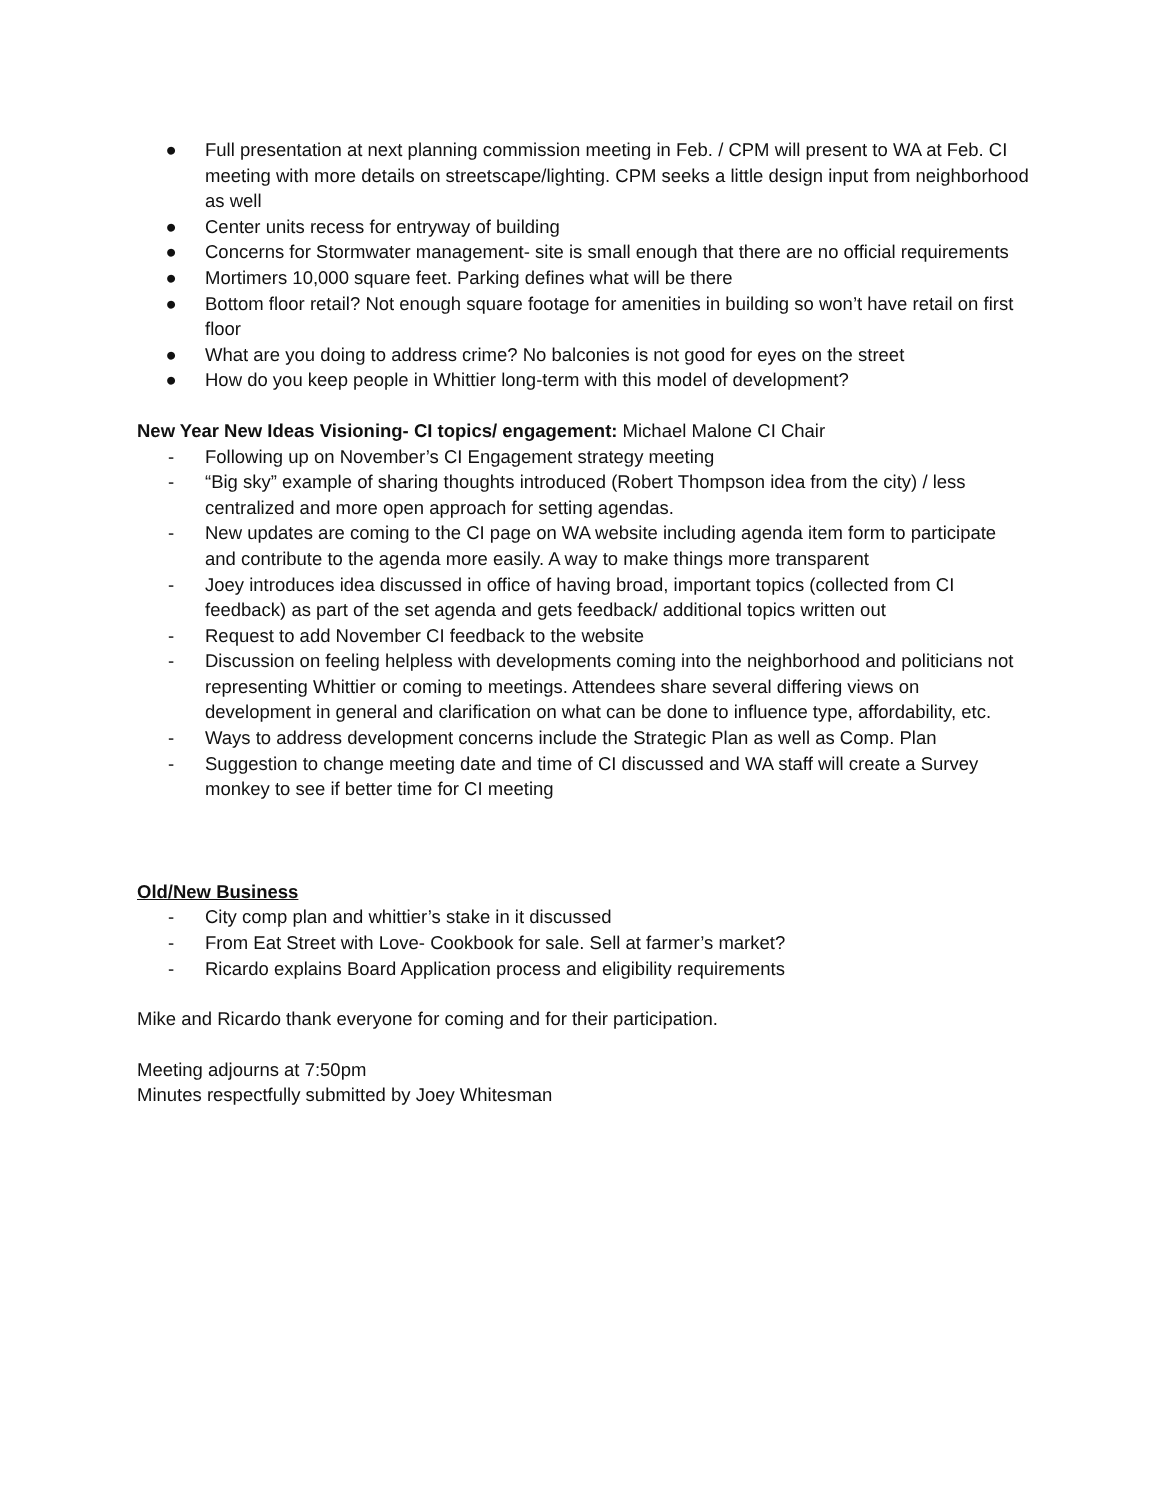● Full presentation at next planning commission meeting in Feb. / CPM will present to WA at Feb. CI meeting with more details on streetscape/lighting. CPM seeks a little design input from neighborhood as well
● Center units recess for entryway of building
● Concerns for Stormwater management- site is small enough that there are no official requirements
● Mortimers 10,000 square feet. Parking defines what will be there
● Bottom floor retail? Not enough square footage for amenities in building so won’t have retail on first floor
● What are you doing to address crime? No balconies is not good for eyes on the street
● How do you keep people in Whittier long-term with this model of development?
New Year New Ideas Visioning- CI topics/ engagement: Michael Malone CI Chair
- Following up on November’s CI Engagement strategy meeting
- “Big sky” example of sharing thoughts introduced (Robert Thompson idea from the city) / less centralized and more open approach for setting agendas.
- New updates are coming to the CI page on WA website including agenda item form to participate and contribute to the agenda more easily. A way to make things more transparent
- Joey introduces idea discussed in office of having broad, important topics (collected from CI feedback) as part of the set agenda and gets feedback/ additional topics written out
- Request to add November CI feedback to the website
- Discussion on feeling helpless with developments coming into the neighborhood and politicians not representing Whittier or coming to meetings. Attendees share several differing views on development in general and clarification on what can be done to influence type, affordability, etc.
- Ways to address development concerns include the Strategic Plan as well as Comp. Plan
- Suggestion to change meeting date and time of CI discussed and WA staff will create a Survey monkey to see if better time for CI meeting
Old/New Business
- City comp plan and whittier’s stake in it discussed
- From Eat Street with Love- Cookbook for sale. Sell at farmer’s market?
- Ricardo explains Board Application process and eligibility requirements
Mike and Ricardo thank everyone for coming and for their participation.
Meeting adjourns at 7:50pm
Minutes respectfully submitted by Joey Whitesman